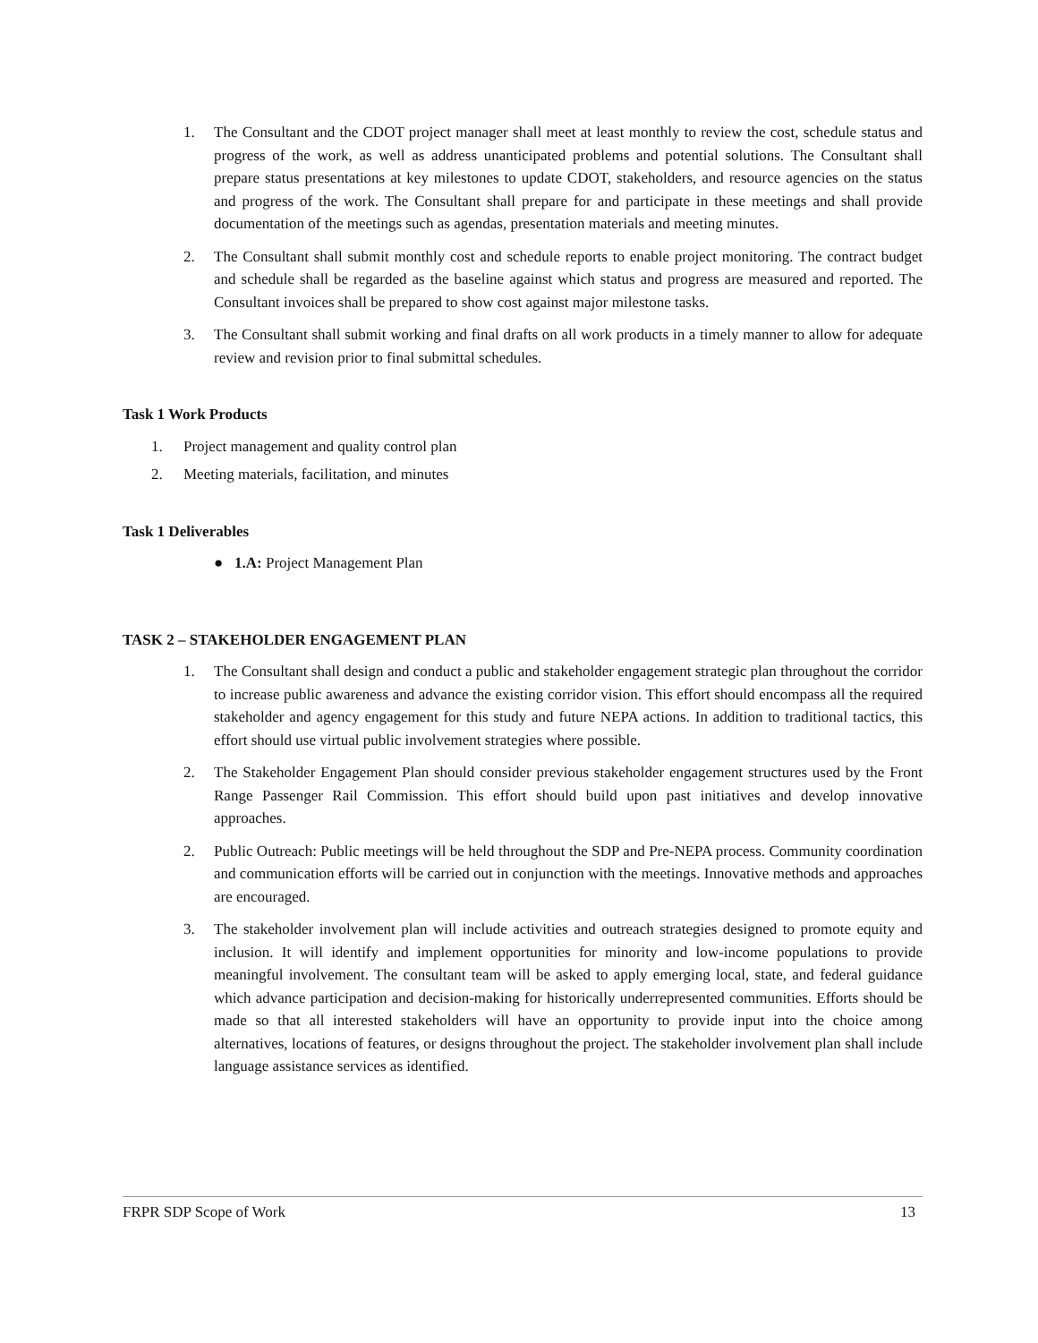1. The Consultant and the CDOT project manager shall meet at least monthly to review the cost, schedule status and progress of the work, as well as address unanticipated problems and potential solutions. The Consultant shall prepare status presentations at key milestones to update CDOT, stakeholders, and resource agencies on the status and progress of the work. The Consultant shall prepare for and participate in these meetings and shall provide documentation of the meetings such as agendas, presentation materials and meeting minutes.
2. The Consultant shall submit monthly cost and schedule reports to enable project monitoring. The contract budget and schedule shall be regarded as the baseline against which status and progress are measured and reported. The Consultant invoices shall be prepared to show cost against major milestone tasks.
3. The Consultant shall submit working and final drafts on all work products in a timely manner to allow for adequate review and revision prior to final submittal schedules.
Task 1 Work Products
1. Project management and quality control plan
2. Meeting materials, facilitation, and minutes
Task 1 Deliverables
● 1.A: Project Management Plan
TASK 2 – STAKEHOLDER ENGAGEMENT PLAN
1. The Consultant shall design and conduct a public and stakeholder engagement strategic plan throughout the corridor to increase public awareness and advance the existing corridor vision. This effort should encompass all the required stakeholder and agency engagement for this study and future NEPA actions. In addition to traditional tactics, this effort should use virtual public involvement strategies where possible.
2. The Stakeholder Engagement Plan should consider previous stakeholder engagement structures used by the Front Range Passenger Rail Commission. This effort should build upon past initiatives and develop innovative approaches.
2. Public Outreach: Public meetings will be held throughout the SDP and Pre-NEPA process. Community coordination and communication efforts will be carried out in conjunction with the meetings. Innovative methods and approaches are encouraged.
3. The stakeholder involvement plan will include activities and outreach strategies designed to promote equity and inclusion. It will identify and implement opportunities for minority and low-income populations to provide meaningful involvement. The consultant team will be asked to apply emerging local, state, and federal guidance which advance participation and decision-making for historically underrepresented communities. Efforts should be made so that all interested stakeholders will have an opportunity to provide input into the choice among alternatives, locations of features, or designs throughout the project. The stakeholder involvement plan shall include language assistance services as identified.
FRPR SDP Scope of Work 13